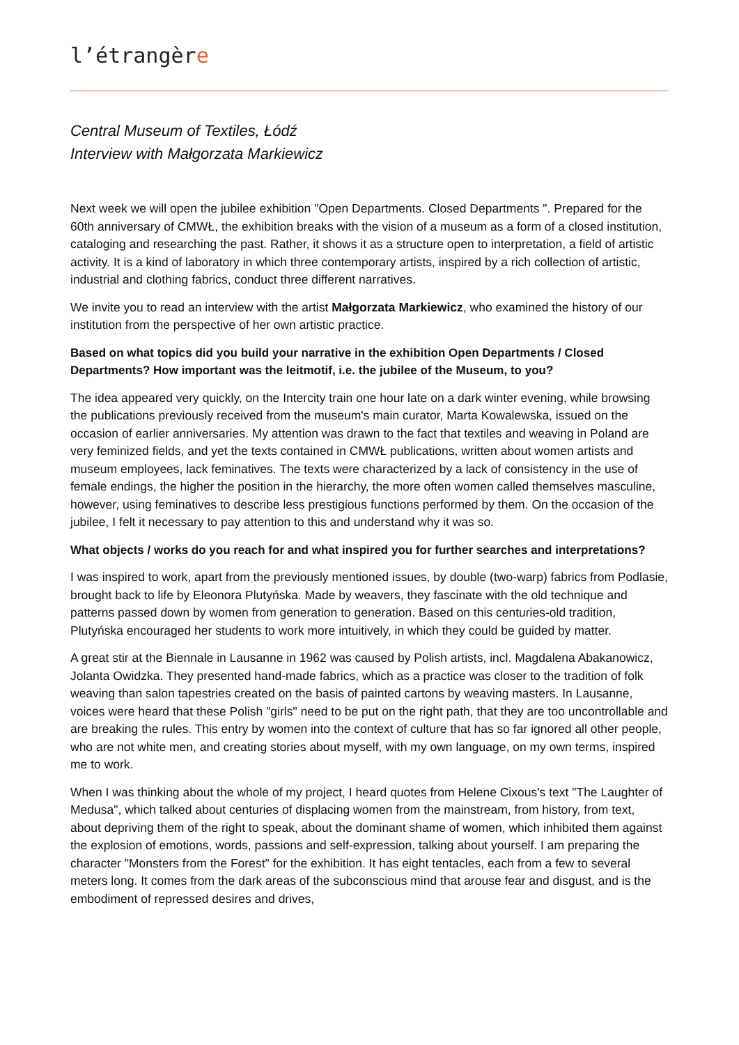l’étrangère
Central Museum of Textiles, Łódź
Interview with Małgorzata Markiewicz
Next week we will open the jubilee exhibition "Open Departments. Closed Departments ". Prepared for the 60th anniversary of CMWŁ, the exhibition breaks with the vision of a museum as a form of a closed institution, cataloging and researching the past. Rather, it shows it as a structure open to interpretation, a field of artistic activity. It is a kind of laboratory in which three contemporary artists, inspired by a rich collection of artistic, industrial and clothing fabrics, conduct three different narratives.
We invite you to read an interview with the artist Małgorzata Markiewicz, who examined the history of our institution from the perspective of her own artistic practice.
Based on what topics did you build your narrative in the exhibition Open Departments / Closed Departments? How important was the leitmotif, i.e. the jubilee of the Museum, to you?
The idea appeared very quickly, on the Intercity train one hour late on a dark winter evening, while browsing the publications previously received from the museum's main curator, Marta Kowalewska, issued on the occasion of earlier anniversaries. My attention was drawn to the fact that textiles and weaving in Poland are very feminized fields, and yet the texts contained in CMWŁ publications, written about women artists and museum employees, lack feminatives. The texts were characterized by a lack of consistency in the use of female endings, the higher the position in the hierarchy, the more often women called themselves masculine, however, using feminatives to describe less prestigious functions performed by them. On the occasion of the jubilee, I felt it necessary to pay attention to this and understand why it was so.
What objects / works do you reach for and what inspired you for further searches and interpretations?
I was inspired to work, apart from the previously mentioned issues, by double (two-warp) fabrics from Podlasie, brought back to life by Eleonora Plutyńska. Made by weavers, they fascinate with the old technique and patterns passed down by women from generation to generation. Based on this centuries-old tradition, Plutyńska encouraged her students to work more intuitively, in which they could be guided by matter.
A great stir at the Biennale in Lausanne in 1962 was caused by Polish artists, incl. Magdalena Abakanowicz, Jolanta Owidzka. They presented hand-made fabrics, which as a practice was closer to the tradition of folk weaving than salon tapestries created on the basis of painted cartons by weaving masters. In Lausanne, voices were heard that these Polish "girls" need to be put on the right path, that they are too uncontrollable and are breaking the rules. This entry by women into the context of culture that has so far ignored all other people, who are not white men, and creating stories about myself, with my own language, on my own terms, inspired me to work.
When I was thinking about the whole of my project, I heard quotes from Helene Cixous's text "The Laughter of Medusa", which talked about centuries of displacing women from the mainstream, from history, from text, about depriving them of the right to speak, about the dominant shame of women, which inhibited them against the explosion of emotions, words, passions and self-expression, talking about yourself. I am preparing the character "Monsters from the Forest" for the exhibition. It has eight tentacles, each from a few to several meters long. It comes from the dark areas of the subconscious mind that arouse fear and disgust, and is the embodiment of repressed desires and drives,